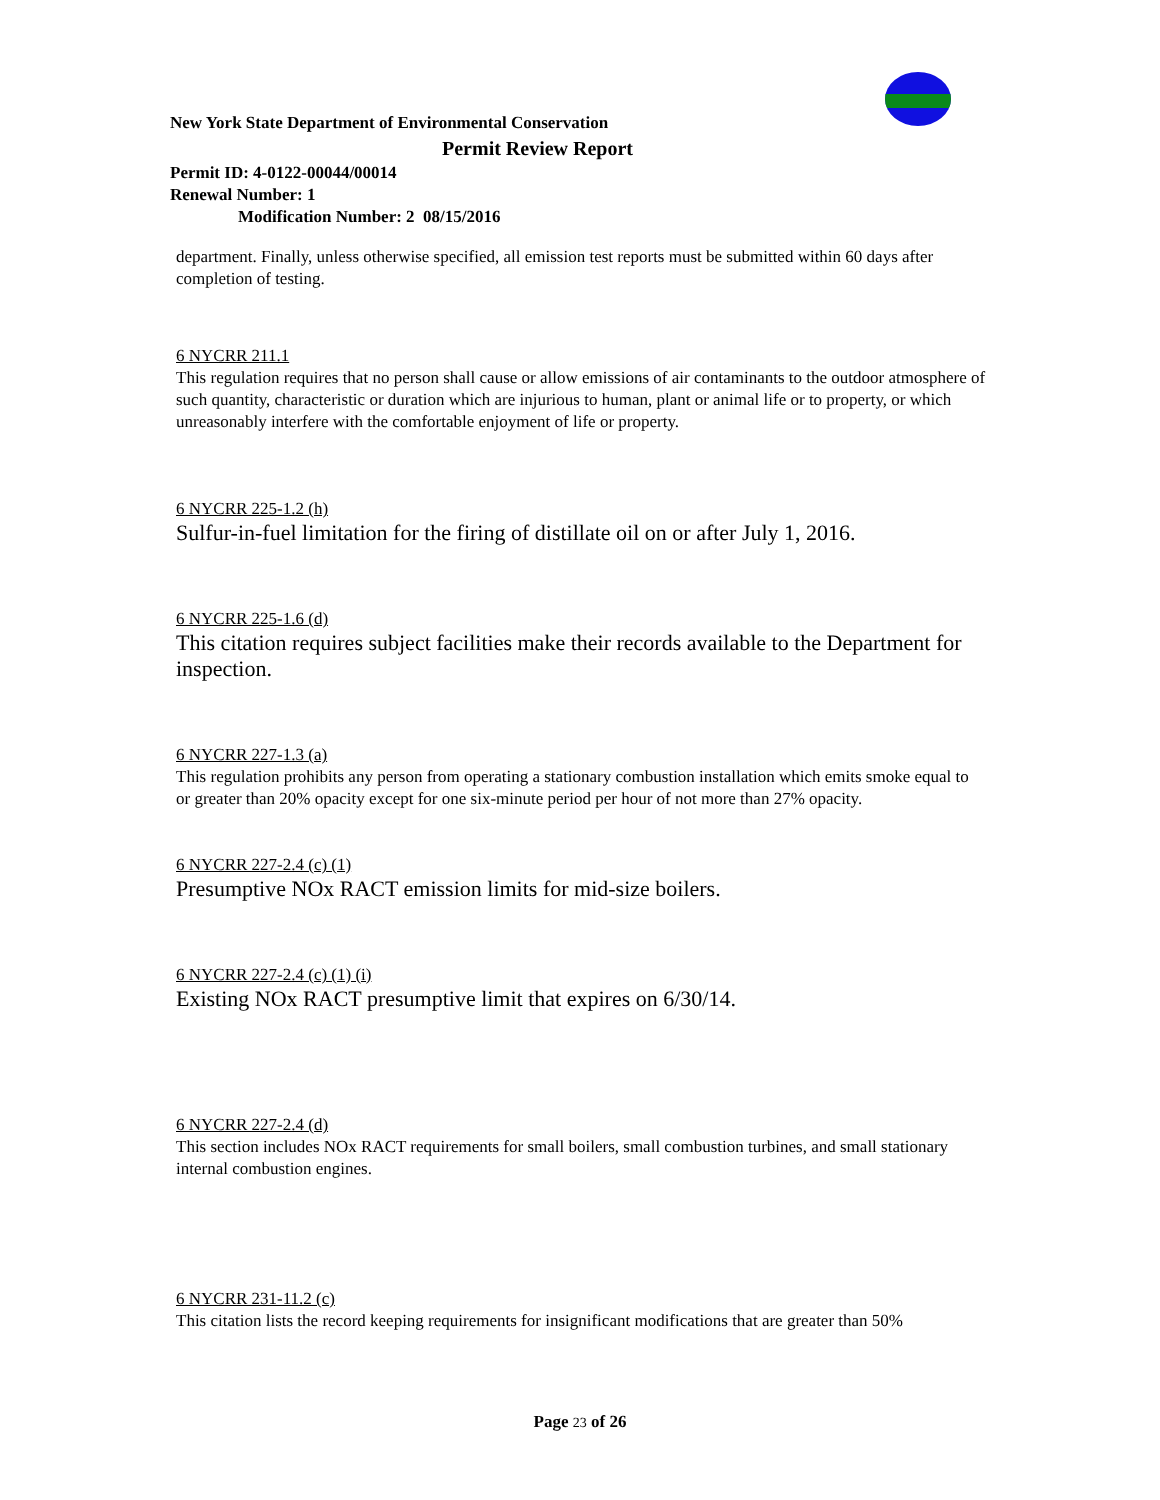New York State Department of Environmental Conservation
Permit Review Report
Permit ID: 4-0122-00044/00014
Renewal Number: 1
Modification Number: 2 08/15/2016
department. Finally, unless otherwise specified, all emission test reports must be submitted within 60 days after completion of testing.
6 NYCRR 211.1
This regulation requires that no person shall cause or allow emissions of air contaminants to the outdoor atmosphere of such quantity, characteristic or duration which are injurious to human, plant or animal life or to property, or which unreasonably interfere with the comfortable enjoyment of life or property.
6 NYCRR 225-1.2 (h)
Sulfur-in-fuel limitation for the firing of distillate oil on or after July 1, 2016.
6 NYCRR 225-1.6 (d)
This citation requires subject facilities make their records available to the Department for inspection.
6 NYCRR 227-1.3 (a)
This regulation prohibits any person from operating a stationary combustion installation which emits smoke equal to or greater than 20% opacity except for one six-minute period per hour of not more than 27% opacity.
6 NYCRR 227-2.4 (c) (1)
Presumptive NOx RACT emission limits for mid-size boilers.
6 NYCRR 227-2.4 (c) (1) (i)
Existing NOx RACT presumptive limit that expires on 6/30/14.
6 NYCRR 227-2.4 (d)
This section includes NOx RACT requirements for small boilers, small combustion turbines, and small stationary internal combustion engines.
6 NYCRR 231-11.2 (c)
This citation lists the record keeping requirements for insignificant modifications that are greater than 50%
Page 23 of 26